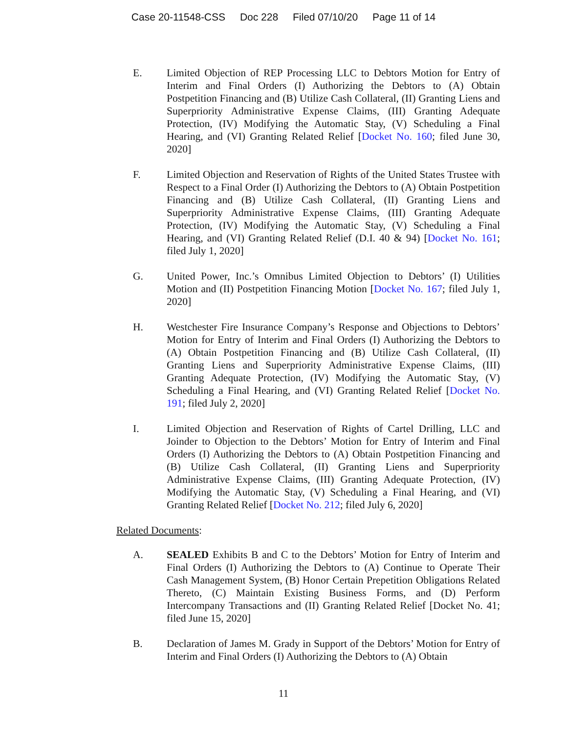Case 20-11548-CSS Doc 228 Filed 07/10/20 Page 11 of 14
E. Limited Objection of REP Processing LLC to Debtors Motion for Entry of Interim and Final Orders (I) Authorizing the Debtors to (A) Obtain Postpetition Financing and (B) Utilize Cash Collateral, (II) Granting Liens and Superpriority Administrative Expense Claims, (III) Granting Adequate Protection, (IV) Modifying the Automatic Stay, (V) Scheduling a Final Hearing, and (VI) Granting Related Relief [Docket No. 160; filed June 30, 2020]
F. Limited Objection and Reservation of Rights of the United States Trustee with Respect to a Final Order (I) Authorizing the Debtors to (A) Obtain Postpetition Financing and (B) Utilize Cash Collateral, (II) Granting Liens and Superpriority Administrative Expense Claims, (III) Granting Adequate Protection, (IV) Modifying the Automatic Stay, (V) Scheduling a Final Hearing, and (VI) Granting Related Relief (D.I. 40 & 94) [Docket No. 161; filed July 1, 2020]
G. United Power, Inc.’s Omnibus Limited Objection to Debtors’ (I) Utilities Motion and (II) Postpetition Financing Motion [Docket No. 167; filed July 1, 2020]
H. Westchester Fire Insurance Company’s Response and Objections to Debtors’ Motion for Entry of Interim and Final Orders (I) Authorizing the Debtors to (A) Obtain Postpetition Financing and (B) Utilize Cash Collateral, (II) Granting Liens and Superpriority Administrative Expense Claims, (III) Granting Adequate Protection, (IV) Modifying the Automatic Stay, (V) Scheduling a Final Hearing, and (VI) Granting Related Relief [Docket No. 191; filed July 2, 2020]
I. Limited Objection and Reservation of Rights of Cartel Drilling, LLC and Joinder to Objection to the Debtors’ Motion for Entry of Interim and Final Orders (I) Authorizing the Debtors to (A) Obtain Postpetition Financing and (B) Utilize Cash Collateral, (II) Granting Liens and Superpriority Administrative Expense Claims, (III) Granting Adequate Protection, (IV) Modifying the Automatic Stay, (V) Scheduling a Final Hearing, and (VI) Granting Related Relief [Docket No. 212; filed July 6, 2020]
Related Documents:
A. SEALED Exhibits B and C to the Debtors’ Motion for Entry of Interim and Final Orders (I) Authorizing the Debtors to (A) Continue to Operate Their Cash Management System, (B) Honor Certain Prepetition Obligations Related Thereto, (C) Maintain Existing Business Forms, and (D) Perform Intercompany Transactions and (II) Granting Related Relief [Docket No. 41; filed June 15, 2020]
B. Declaration of James M. Grady in Support of the Debtors’ Motion for Entry of Interim and Final Orders (I) Authorizing the Debtors to (A) Obtain
11